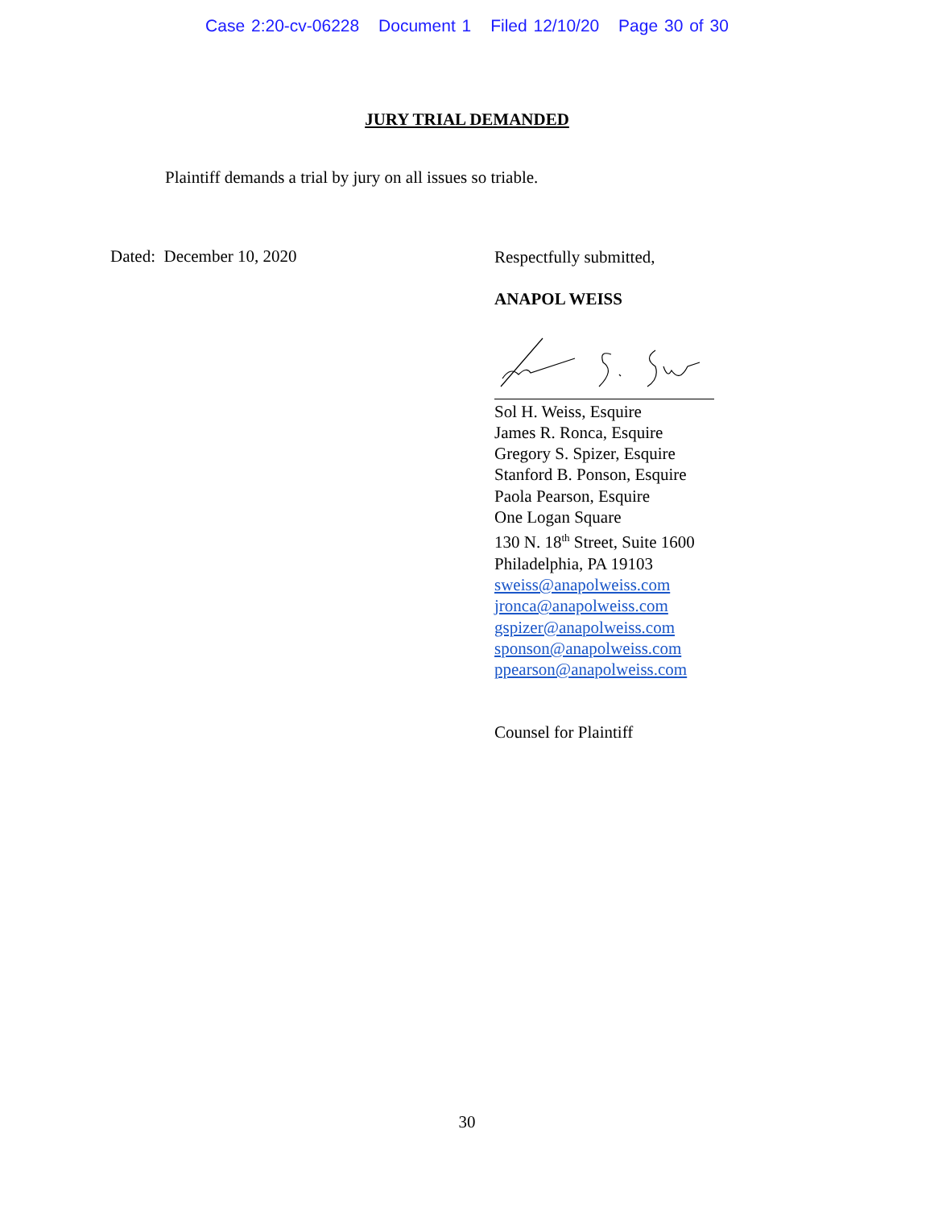Case 2:20-cv-06228 Document 1 Filed 12/10/20 Page 30 of 30
JURY TRIAL DEMANDED
Plaintiff demands a trial by jury on all issues so triable.
Dated: December 10, 2020
Respectfully submitted,
ANAPOL WEISS
Sol H. Weiss, Esquire
James R. Ronca, Esquire
Gregory S. Spizer, Esquire
Stanford B. Ponson, Esquire
Paola Pearson, Esquire
One Logan Square
130 N. 18<sup>th</sup> Street, Suite 1600
Philadelphia, PA 19103
sweiss@anapolweiss.com
jronca@anapolweiss.com
gspizer@anapolweiss.com
sponson@anapolweiss.com
ppearson@anapolweiss.com
Counsel for Plaintiff
30